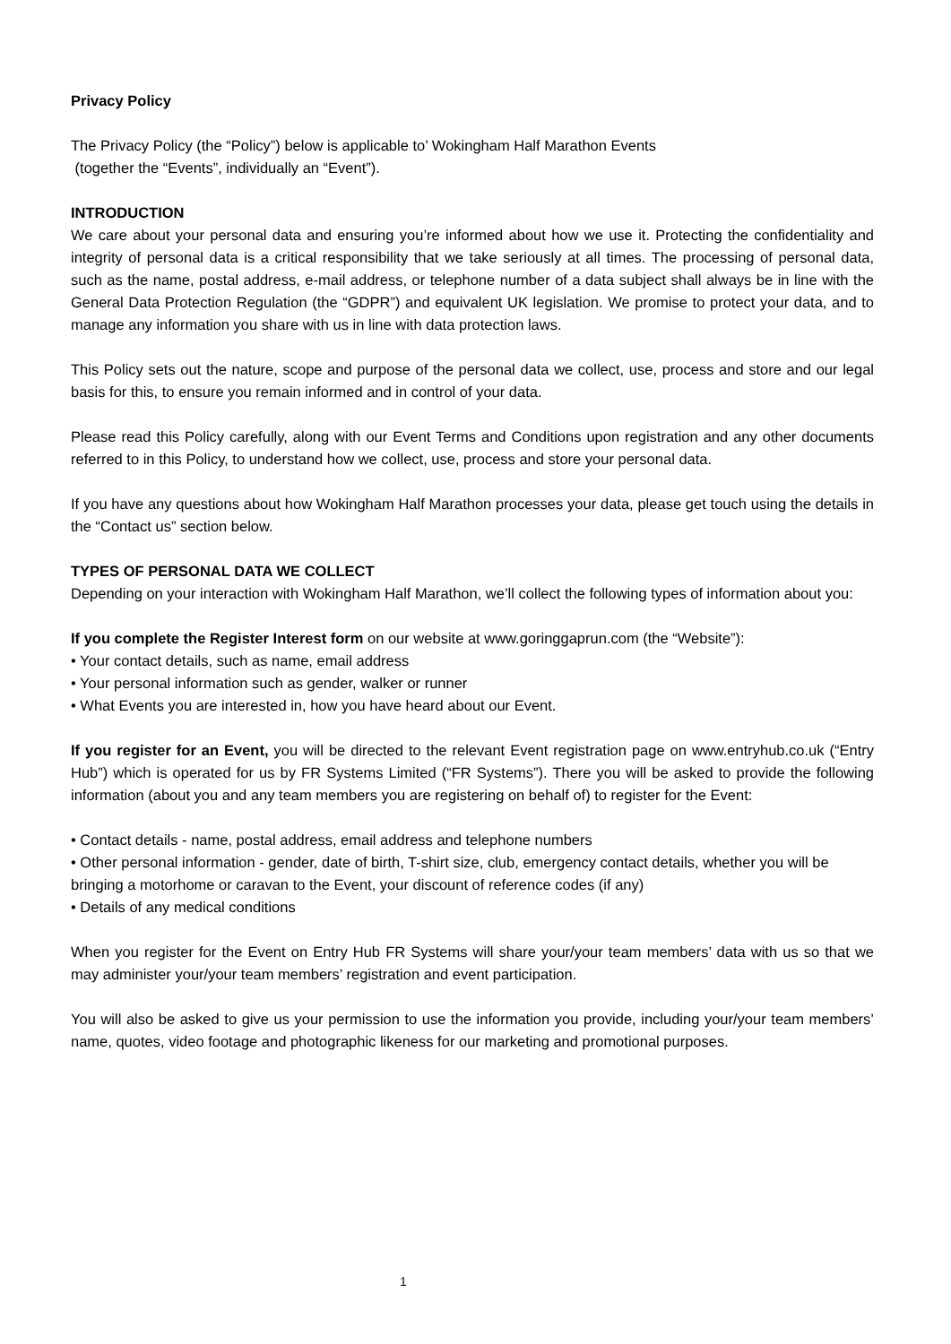Privacy Policy
The Privacy Policy (the “Policy”) below is applicable to’ Wokingham Half Marathon Events
(together the “Events”, individually an “Event”).
INTRODUCTION
We care about your personal data and ensuring you’re informed about how we use it. Protecting the confidentiality and integrity of personal data is a critical responsibility that we take seriously at all times. The processing of personal data, such as the name, postal address, e-mail address, or telephone number of a data subject shall always be in line with the General Data Protection Regulation (the “GDPR”) and equivalent UK legislation. We promise to protect your data, and to manage any information you share with us in line with data protection laws.
This Policy sets out the nature, scope and purpose of the personal data we collect, use, process and store and our legal basis for this, to ensure you remain informed and in control of your data.
Please read this Policy carefully, along with our Event Terms and Conditions upon registration and any other documents referred to in this Policy, to understand how we collect, use, process and store your personal data.
If you have any questions about how Wokingham Half Marathon processes your data, please get touch using the details in the “Contact us” section below.
TYPES OF PERSONAL DATA WE COLLECT
Depending on your interaction with Wokingham Half Marathon, we’ll collect the following types of information about you:
If you complete the Register Interest form on our website at www.goringgaprun.com (the “Website”):
• Your contact details, such as name, email address
• Your personal information such as gender, walker or runner
• What Events you are interested in, how you have heard about our Event.
If you register for an Event, you will be directed to the relevant Event registration page on www.entryhub.co.uk (“Entry Hub”) which is operated for us by FR Systems Limited (“FR Systems”). There you will be asked to provide the following information (about you and any team members you are registering on behalf of) to register for the Event:
• Contact details - name, postal address, email address and telephone numbers
• Other personal information - gender, date of birth, T-shirt size, club, emergency contact details, whether you will be bringing a motorhome or caravan to the Event, your discount of reference codes (if any)
• Details of any medical conditions
When you register for the Event on Entry Hub FR Systems will share your/your team members’ data with us so that we may administer your/your team members’ registration and event participation.
You will also be asked to give us your permission to use the information you provide, including your/your team members’ name, quotes, video footage and photographic likeness for our marketing and promotional purposes.
1